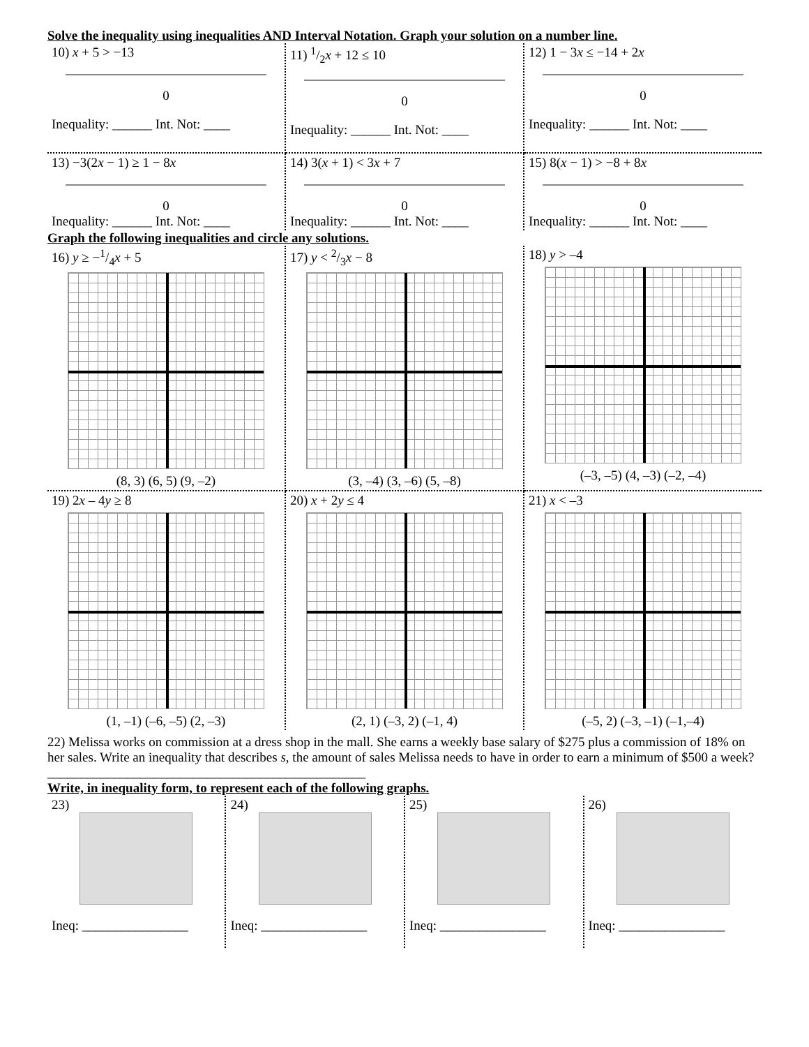Solve the inequality using inequalities AND Interval Notation. Graph your solution on a number line.
| 10) x + 5 > −13 0 Inequality: ______ Int. Not: ____ | 11) 1/2 x + 12 ≤ 10 0 Inequality: ______ Int. Not: ____ | 12) 1 − 3 x ≤ −14 + 2 x 0 Inequality: ______ Int. Not: ____ |
| 13) −3(2 x − 1) ≥ 1 − 8 x 0 Inequality: ______ Int. Not: ____ | 14) 3( x + 1) < 3 x + 7 0 Inequality: ______ Int. Not: ____ | 15) 8( x − 1) > −8 + 8 x 0 Inequality: ______ Int. Not: ____ |
Graph the following inequalities and circle any solutions.
| 16) y ≥ −1/4 x + 5 (8, 3) (6, 5) (9, –2) | 17) y < 2/3 x − 8 (3, –4) (3, –6) (5, –8) | 18) y > –4 (–3, –5) (4, –3) (–2, –4) |
| 19) 2 x – 4 y ≥ 8 (1, –1) (–6, –5) (2, –3) | 20) x + 2 y ≤ 4 (2, 1) (–3, 2) (–1, 4) | 21) x < –3 (–5, 2) (–3, –1) (–1,–4) |
22) Melissa works on commission at a dress shop in the mall. She earns a weekly base salary of $275 plus a commission of 18% on her sales. Write an inequality that describes s, the amount of sales Melissa needs to have in order to earn a minimum of $500 a week? ________________________________________________
Write, in inequality form, to represent each of the following graphs.
| 23) Ineq: ________________ | 24) Ineq: ________________ | 25) Ineq: ________________ | 26) Ineq: ________________ |